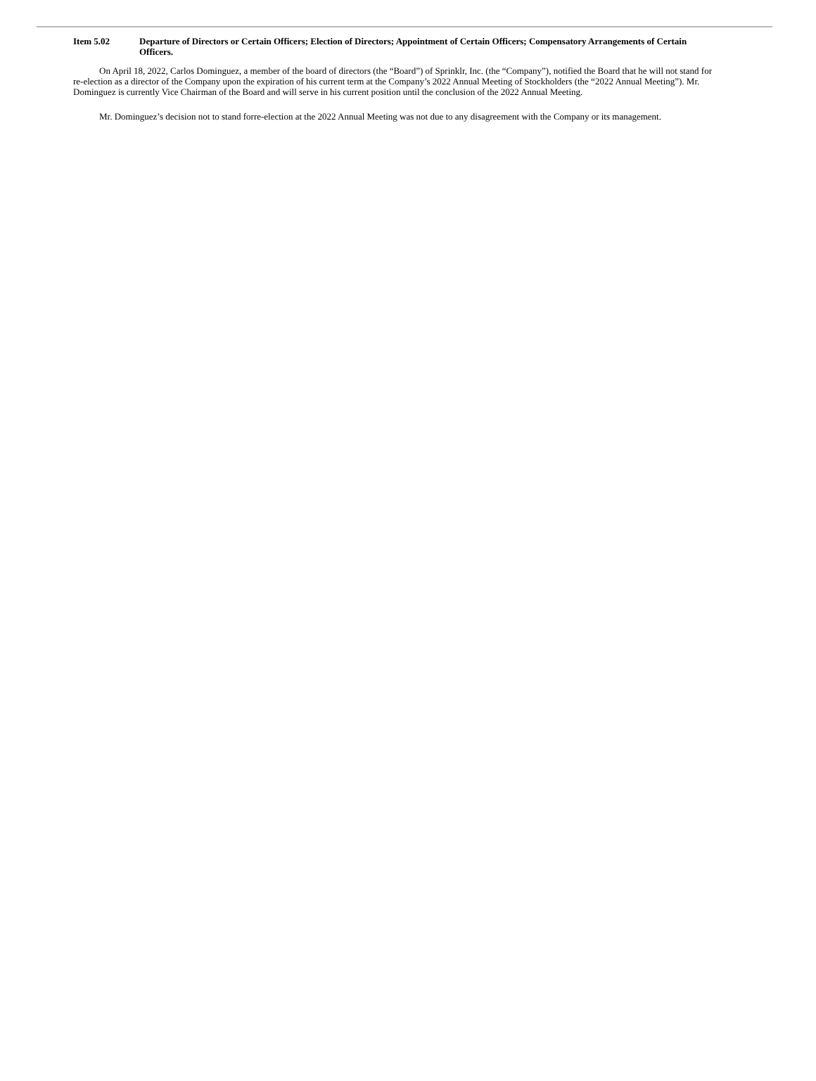Item 5.02 Departure of Directors or Certain Officers; Election of Directors; Appointment of Certain Officers; Compensatory Arrangements of Certain Officers.
On April 18, 2022, Carlos Dominguez, a member of the board of directors (the “Board”) of Sprinklr, Inc. (the “Company”), notified the Board that he will not stand for re-election as a director of the Company upon the expiration of his current term at the Company’s 2022 Annual Meeting of Stockholders (the “2022 Annual Meeting”). Mr. Dominguez is currently Vice Chairman of the Board and will serve in his current position until the conclusion of the 2022 Annual Meeting.
Mr. Dominguez’s decision not to stand forre-election at the 2022 Annual Meeting was not due to any disagreement with the Company or its management.